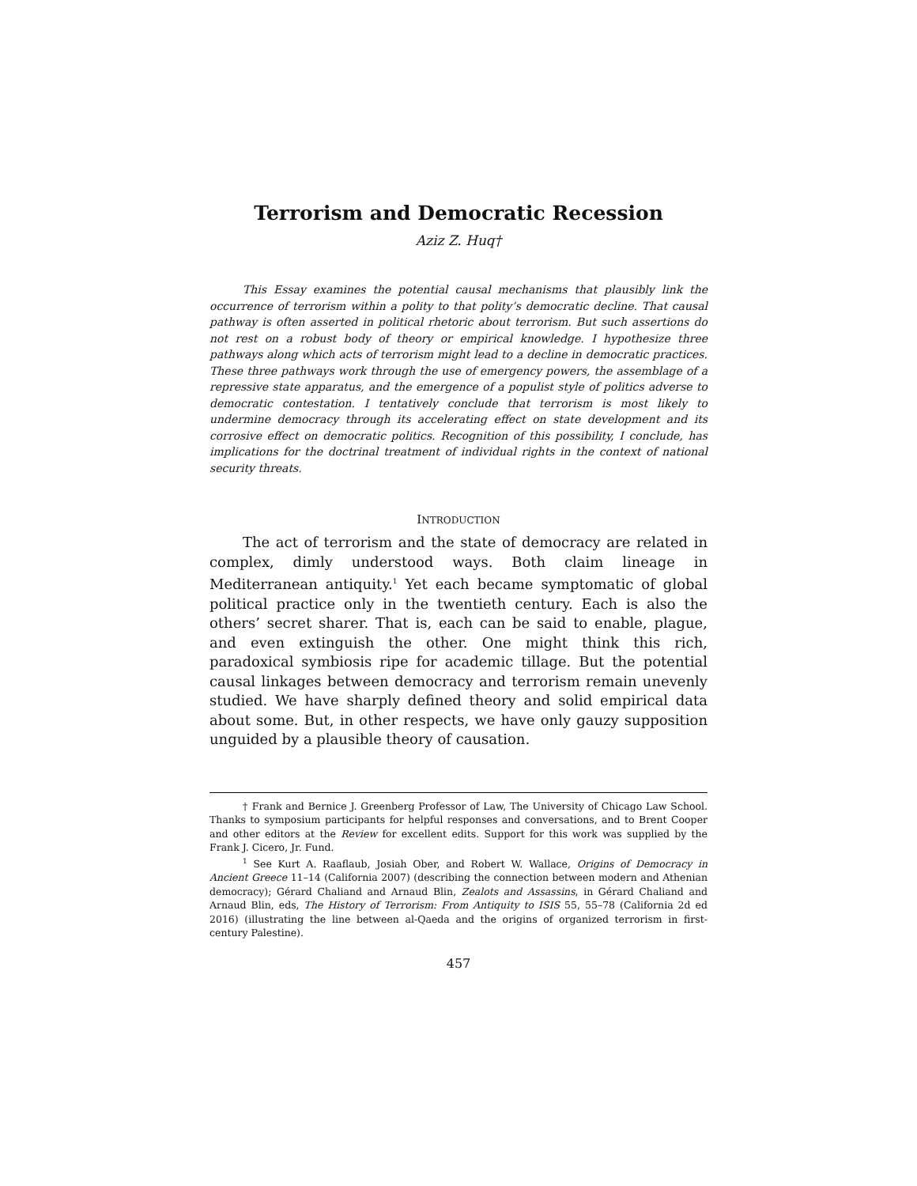Terrorism and Democratic Recession
Aziz Z. Huq†
This Essay examines the potential causal mechanisms that plausibly link the occurrence of terrorism within a polity to that polity’s democratic decline. That causal pathway is often asserted in political rhetoric about terrorism. But such assertions do not rest on a robust body of theory or empirical knowledge. I hypothesize three pathways along which acts of terrorism might lead to a decline in democratic practices. These three pathways work through the use of emergency powers, the assemblage of a repressive state apparatus, and the emergence of a populist style of politics adverse to democratic contestation. I tentatively conclude that terrorism is most likely to undermine democracy through its accelerating effect on state development and its corrosive effect on democratic politics. Recognition of this possibility, I conclude, has implications for the doctrinal treatment of individual rights in the context of national security threats.
INTRODUCTION
The act of terrorism and the state of democracy are related in complex, dimly understood ways. Both claim lineage in Mediterranean antiquity.<sup>1</sup> Yet each became symptomatic of global political practice only in the twentieth century. Each is also the others’ secret sharer. That is, each can be said to enable, plague, and even extinguish the other. One might think this rich, paradoxical symbiosis ripe for academic tillage. But the potential causal linkages between democracy and terrorism remain unevenly studied. We have sharply defined theory and solid empirical data about some. But, in other respects, we have only gauzy supposition unguided by a plausible theory of causation.
† Frank and Bernice J. Greenberg Professor of Law, The University of Chicago Law School. Thanks to symposium participants for helpful responses and conversations, and to Brent Cooper and other editors at the Review for excellent edits. Support for this work was supplied by the Frank J. Cicero, Jr. Fund.
<sup>1</sup> See Kurt A. Raaflaub, Josiah Ober, and Robert W. Wallace, Origins of Democracy in Ancient Greece 11–14 (California 2007) (describing the connection between modern and Athenian democracy); Gérard Chaliand and Arnaud Blin, Zealots and Assassins, in Gérard Chaliand and Arnaud Blin, eds, The History of Terrorism: From Antiquity to ISIS 55, 55–78 (California 2d ed 2016) (illustrating the line between al-Qaeda and the origins of organized terrorism in first-century Palestine).
457